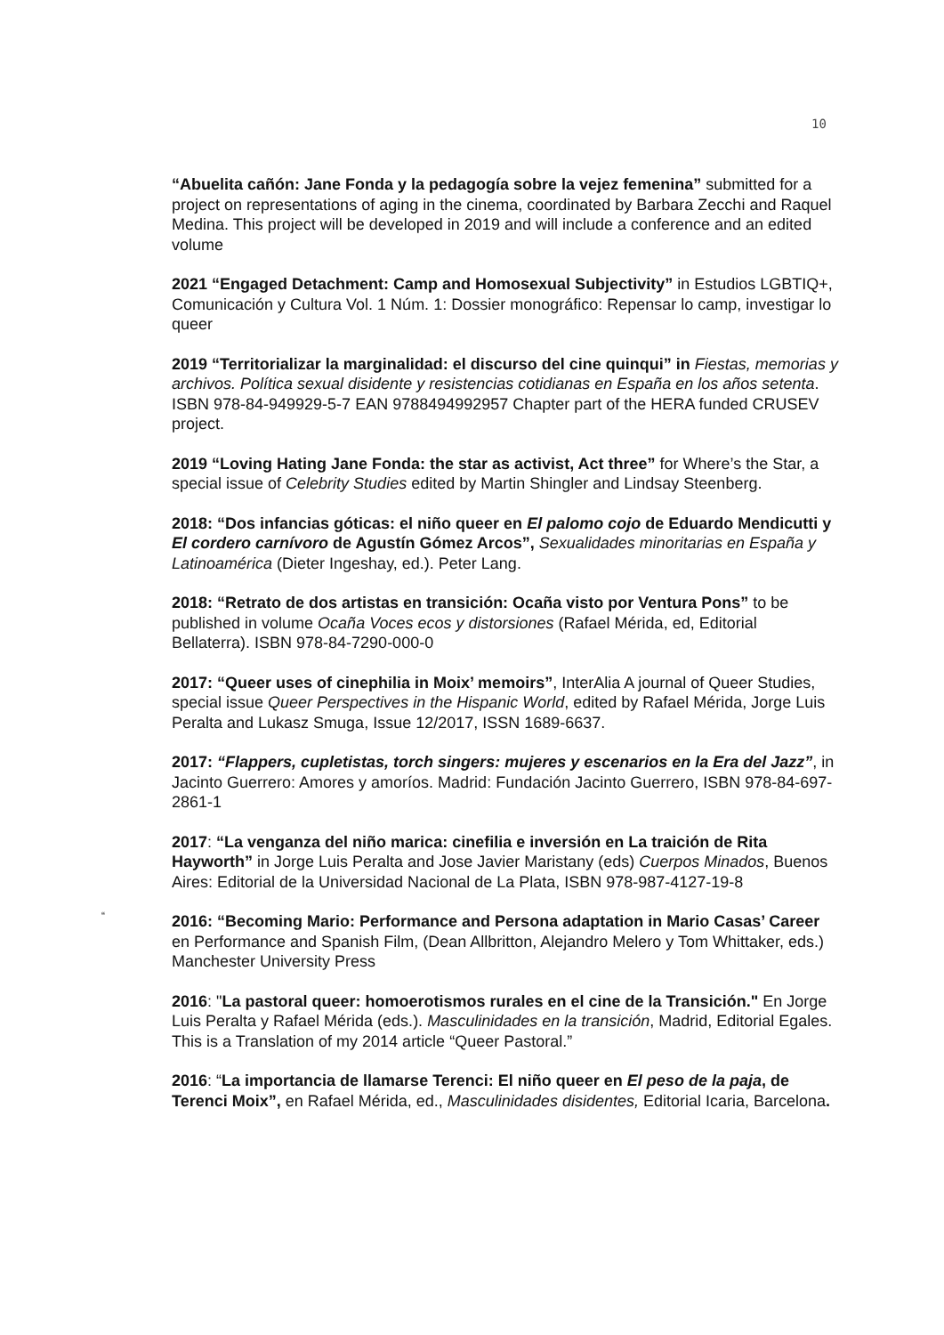10
“Abuelita cañón: Jane Fonda y la pedagogía sobre la vejez femenina” submitted for a project on representations of aging in the cinema, coordinated by Barbara Zecchi and Raquel Medina. This project will be developed in 2019 and will include a conference and an edited volume
2021 “Engaged Detachment: Camp and Homosexual Subjectivity” in Estudios LGBTIQ+, Comunicación y Cultura Vol. 1 Núm. 1: Dossier monográfico: Repensar lo camp, investigar lo queer
2019 “Territorializar la marginalidad: el discurso del cine quinqui” in Fiestas, memorias y archivos. Política sexual disidente y resistencias cotidianas en España en los años setenta. ISBN 978-84-949929-5-7 EAN 9788494992957 Chapter part of the HERA funded CRUSEV project.
2019 “Loving Hating Jane Fonda: the star as activist, Act three” for Where’s the Star, a special issue of Celebrity Studies edited by Martin Shingler and Lindsay Steenberg.
2018: “Dos infancias góticas: el niño queer en El palomo cojo de Eduardo Mendicutti y El cordero carnívoro de Agustín Gómez Arcos”, Sexualidades minoritarias en España y Latinoamérica (Dieter Ingeshay, ed.). Peter Lang.
2018: “Retrato de dos artistas en transición: Ocaña visto por Ventura Pons” to be published in volume Ocaña Voces ecos y distorsiones (Rafael Mérida, ed, Editorial Bellaterra). ISBN 978-84-7290-000-0
2017: “Queer uses of cinephilia in Moix’ memoirs”, InterAlia A journal of Queer Studies, special issue Queer Perspectives in the Hispanic World, edited by Rafael Mérida, Jorge Luis Peralta and Lukasz Smuga, Issue 12/2017, ISSN 1689-6637.
2017: “Flappers, cupletistas, torch singers: mujeres y escenarios en la Era del Jazz”, in Jacinto Guerrero: Amores y amoríos. Madrid: Fundación Jacinto Guerrero, ISBN 978-84-697-2861-1
2017: “La venganza del niño marica: cinefilia e inversión en La traición de Rita Hayworth” in Jorge Luis Peralta and Jose Javier Maristany (eds) Cuerpos Minados, Buenos Aires: Editorial de la Universidad Nacional de La Plata, ISBN 978-987-4127-19-8
2016: “Becoming Mario: Performance and Persona adaptation in Mario Casas’ Career en Performance and Spanish Film, (Dean Allbritton, Alejandro Melero y Tom Whittaker, eds.) Manchester University Press
2016: "La pastoral queer: homoerotismos rurales en el cine de la Transición." En Jorge Luis Peralta y Rafael Mérida (eds.). Masculinidades en la transición, Madrid, Editorial Egales. This is a Translation of my 2014 article “Queer Pastoral.”
2016: “La importancia de llamarse Terenci: El niño queer en El peso de la paja, de Terenci Moix”, en Rafael Mérida, ed., Masculinidades disidentes, Editorial Icaria, Barcelona.
“